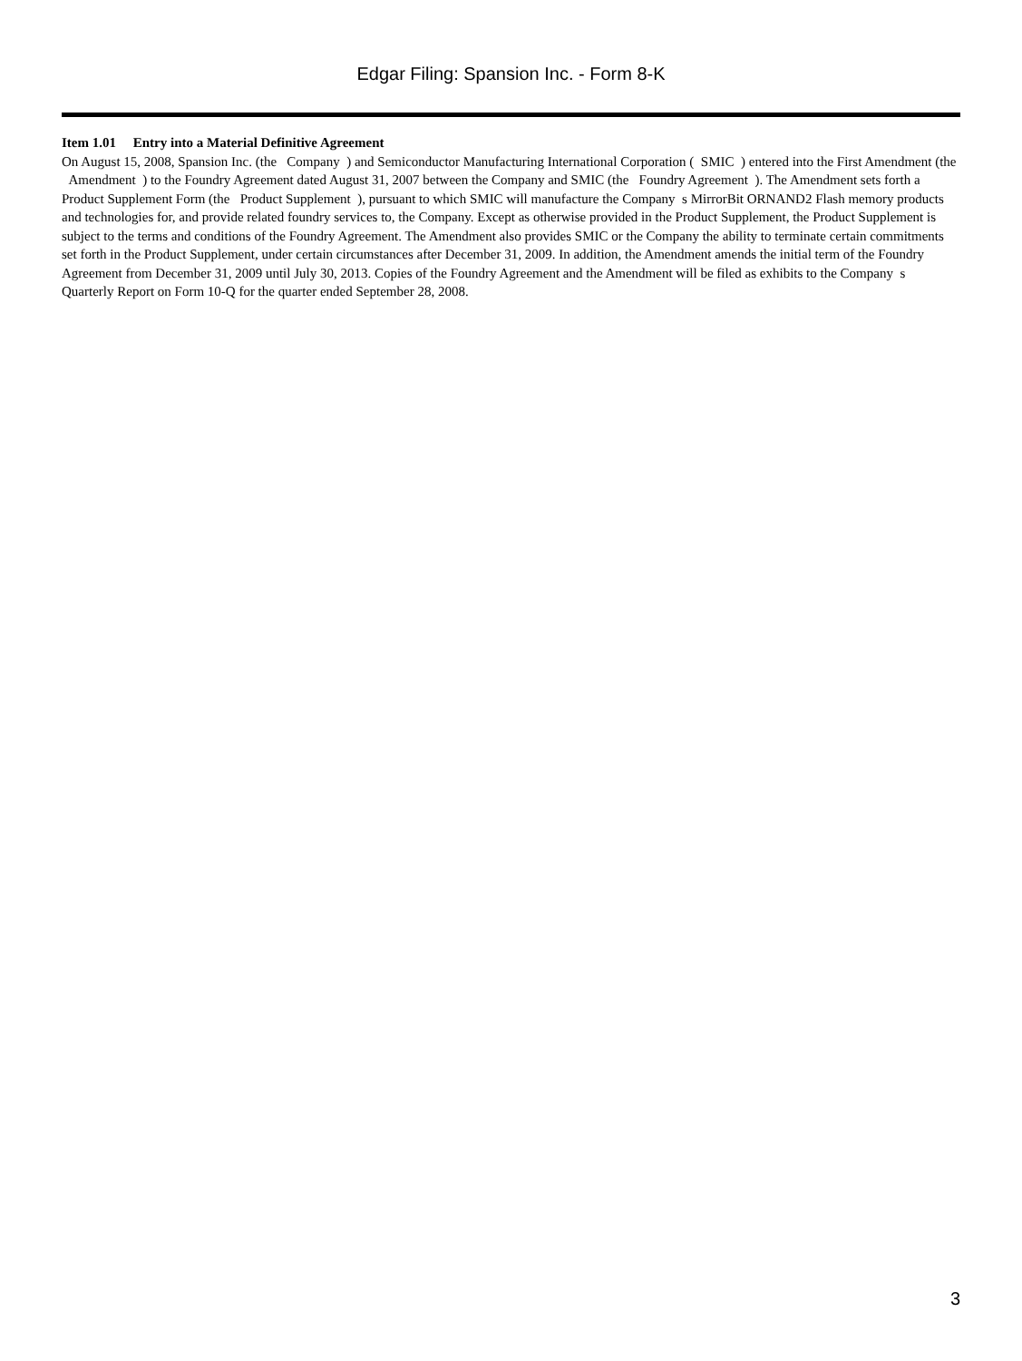Edgar Filing: Spansion Inc. - Form 8-K
Item 1.01 Entry into a Material Definitive Agreement
On August 15, 2008, Spansion Inc. (the Company ) and Semiconductor Manufacturing International Corporation ( SMIC ) entered into the First Amendment (the Amendment ) to the Foundry Agreement dated August 31, 2007 between the Company and SMIC (the Foundry Agreement ). The Amendment sets forth a Product Supplement Form (the Product Supplement ), pursuant to which SMIC will manufacture the Company s MirrorBit ORNAND2 Flash memory products and technologies for, and provide related foundry services to, the Company. Except as otherwise provided in the Product Supplement, the Product Supplement is subject to the terms and conditions of the Foundry Agreement. The Amendment also provides SMIC or the Company the ability to terminate certain commitments set forth in the Product Supplement, under certain circumstances after December 31, 2009. In addition, the Amendment amends the initial term of the Foundry Agreement from December 31, 2009 until July 30, 2013. Copies of the Foundry Agreement and the Amendment will be filed as exhibits to the Company s Quarterly Report on Form 10-Q for the quarter ended September 28, 2008.
3